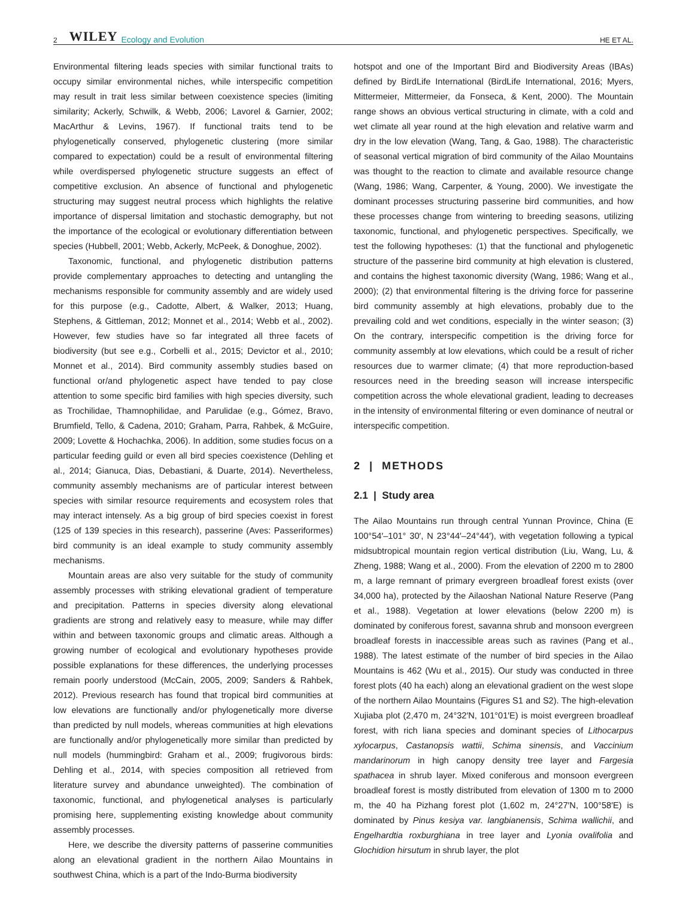2 WILEY Ecology and Evolution HE ET AL.
Environmental filtering leads species with similar functional traits to occupy similar environmental niches, while interspecific competition may result in trait less similar between coexistence species (limiting similarity; Ackerly, Schwilk, & Webb, 2006; Lavorel & Garnier, 2002; MacArthur & Levins, 1967). If functional traits tend to be phylogenetically conserved, phylogenetic clustering (more similar compared to expectation) could be a result of environmental filtering while overdispersed phylogenetic structure suggests an effect of competitive exclusion. An absence of functional and phylogenetic structuring may suggest neutral process which highlights the relative importance of dispersal limitation and stochastic demography, but not the importance of the ecological or evolutionary differentiation between species (Hubbell, 2001; Webb, Ackerly, McPeek, & Donoghue, 2002).
Taxonomic, functional, and phylogenetic distribution patterns provide complementary approaches to detecting and untangling the mechanisms responsible for community assembly and are widely used for this purpose (e.g., Cadotte, Albert, & Walker, 2013; Huang, Stephens, & Gittleman, 2012; Monnet et al., 2014; Webb et al., 2002). However, few studies have so far integrated all three facets of biodiversity (but see e.g., Corbelli et al., 2015; Devictor et al., 2010; Monnet et al., 2014). Bird community assembly studies based on functional or/and phylogenetic aspect have tended to pay close attention to some specific bird families with high species diversity, such as Trochilidae, Thamnophilidae, and Parulidae (e.g., Gómez, Bravo, Brumfield, Tello, & Cadena, 2010; Graham, Parra, Rahbek, & McGuire, 2009; Lovette & Hochachka, 2006). In addition, some studies focus on a particular feeding guild or even all bird species coexistence (Dehling et al., 2014; Gianuca, Dias, Debastiani, & Duarte, 2014). Nevertheless, community assembly mechanisms are of particular interest between species with similar resource requirements and ecosystem roles that may interact intensely. As a big group of bird species coexist in forest (125 of 139 species in this research), passerine (Aves: Passeriformes) bird community is an ideal example to study community assembly mechanisms.
Mountain areas are also very suitable for the study of community assembly processes with striking elevational gradient of temperature and precipitation. Patterns in species diversity along elevational gradients are strong and relatively easy to measure, while may differ within and between taxonomic groups and climatic areas. Although a growing number of ecological and evolutionary hypotheses provide possible explanations for these differences, the underlying processes remain poorly understood (McCain, 2005, 2009; Sanders & Rahbek, 2012). Previous research has found that tropical bird communities at low elevations are functionally and/or phylogenetically more diverse than predicted by null models, whereas communities at high elevations are functionally and/or phylogenetically more similar than predicted by null models (hummingbird: Graham et al., 2009; frugivorous birds: Dehling et al., 2014, with species composition all retrieved from literature survey and abundance unweighted). The combination of taxonomic, functional, and phylogenetical analyses is particularly promising here, supplementing existing knowledge about community assembly processes.
Here, we describe the diversity patterns of passerine communities along an elevational gradient in the northern Ailao Mountains in southwest China, which is a part of the Indo-Burma biodiversity
hotspot and one of the Important Bird and Biodiversity Areas (IBAs) defined by BirdLife International (BirdLife International, 2016; Myers, Mittermeier, Mittermeier, da Fonseca, & Kent, 2000). The Mountain range shows an obvious vertical structuring in climate, with a cold and wet climate all year round at the high elevation and relative warm and dry in the low elevation (Wang, Tang, & Gao, 1988). The characteristic of seasonal vertical migration of bird community of the Ailao Mountains was thought to the reaction to climate and available resource change (Wang, 1986; Wang, Carpenter, & Young, 2000). We investigate the dominant processes structuring passerine bird communities, and how these processes change from wintering to breeding seasons, utilizing taxonomic, functional, and phylogenetic perspectives. Specifically, we test the following hypotheses: (1) that the functional and phylogenetic structure of the passerine bird community at high elevation is clustered, and contains the highest taxonomic diversity (Wang, 1986; Wang et al., 2000); (2) that environmental filtering is the driving force for passerine bird community assembly at high elevations, probably due to the prevailing cold and wet conditions, especially in the winter season; (3) On the contrary, interspecific competition is the driving force for community assembly at low elevations, which could be a result of richer resources due to warmer climate; (4) that more reproduction-based resources need in the breeding season will increase interspecific competition across the whole elevational gradient, leading to decreases in the intensity of environmental filtering or even dominance of neutral or interspecific competition.
2 | METHODS
2.1 | Study area
The Ailao Mountains run through central Yunnan Province, China (E 100°54′–101° 30′, N 23°44′–24°44′), with vegetation following a typical midsubtropical mountain region vertical distribution (Liu, Wang, Lu, & Zheng, 1988; Wang et al., 2000). From the elevation of 2200 m to 2800 m, a large remnant of primary evergreen broadleaf forest exists (over 34,000 ha), protected by the Ailaoshan National Nature Reserve (Pang et al., 1988). Vegetation at lower elevations (below 2200 m) is dominated by coniferous forest, savanna shrub and monsoon evergreen broadleaf forests in inaccessible areas such as ravines (Pang et al., 1988). The latest estimate of the number of bird species in the Ailao Mountains is 462 (Wu et al., 2015). Our study was conducted in three forest plots (40 ha each) along an elevational gradient on the west slope of the northern Ailao Mountains (Figures S1 and S2). The high-elevation Xujiaba plot (2,470 m, 24°32′N, 101°01′E) is moist evergreen broadleaf forest, with rich liana species and dominant species of Lithocarpus xylocarpus, Castanopsis wattii, Schima sinensis, and Vaccinium mandarinorum in high canopy density tree layer and Fargesia spathacea in shrub layer. Mixed coniferous and monsoon evergreen broadleaf forest is mostly distributed from elevation of 1300 m to 2000 m, the 40 ha Pizhang forest plot (1,602 m, 24°27′N, 100°58′E) is dominated by Pinus kesiya var. langbianensis, Schima wallichii, and Engelhardtia roxburghiana in tree layer and Lyonia ovalifolia and Glochidion hirsutum in shrub layer, the plot